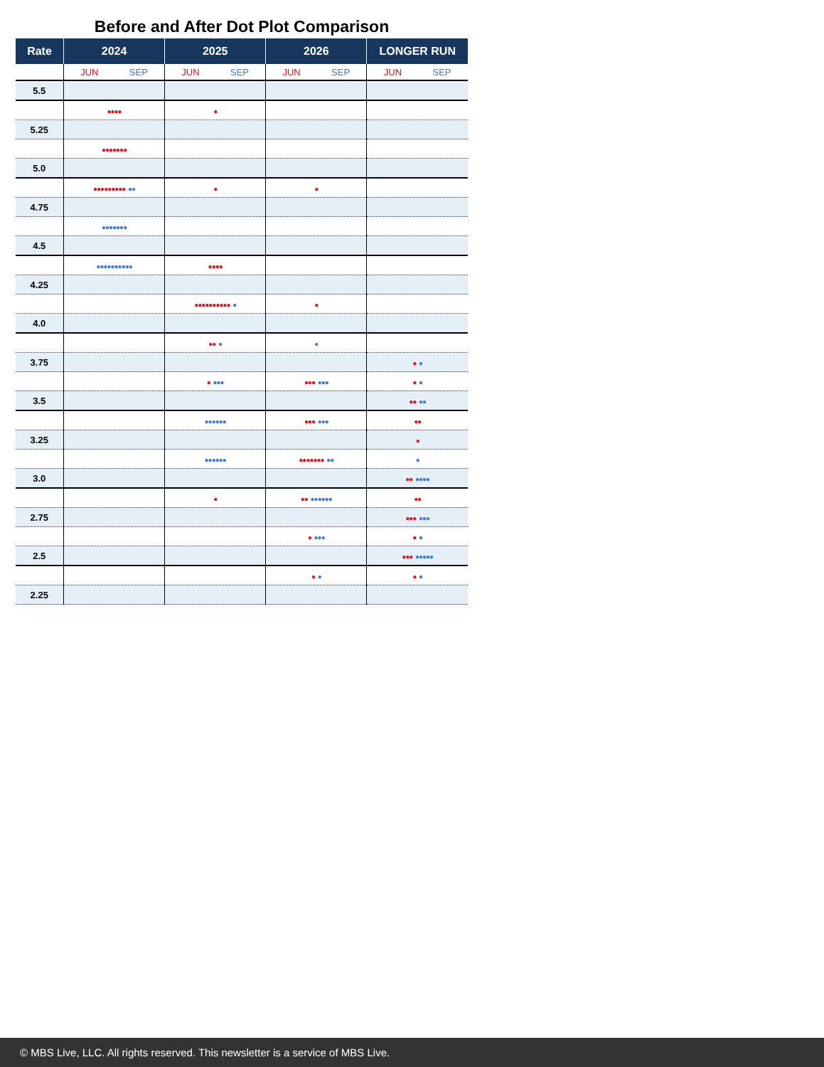Before and After Dot Plot Comparison
| Rate | 2024 | 2025 | 2026 | LONGER RUN |
| --- | --- | --- | --- | --- |
| | JUN SEP | JUN SEP | JUN SEP | JUN SEP |
| 5.5 | | | | |
| | ●●●● | ● | | |
| 5.25 | | | | |
| | ●●●●●●● | | | |
| 5.0 | | | | |
| | ●●●●●●●●● ●● | ● | ● | |
| 4.75 | | | | |
| | ●●●●●●● | | | |
| 4.5 | | | | |
| | ●●●●●●●●●● | ●●●● | | |
| 4.25 | | | | |
| | | ●●●●●●●●●● ● | ● | |
| 4.0 | | | | |
| | | ●● ● | ● | |
| 3.75 | | | | ● ● |
| | | ● ●●● | ●●● ●●● | ● ● |
| 3.5 | | | | ●● ●● |
| | | ●●●●●● | ●●● ●●● | ●● |
| 3.25 | | | | ● |
| | | ●●●●●● | ●●●●●●● ●● | ● |
| 3.0 | | | | ●● ●●●● |
| | | ● | ●● ●●●●●● | ●● |
| 2.75 | | | | ●●● ●●● |
| | | | ● ●●● | ● ● |
| 2.5 | | | | ●●● ●●●●● |
| | | | ● ● | ● ● |
| 2.25 | | | | |
© MBS Live, LLC. All rights reserved. This newsletter is a service of MBS Live.